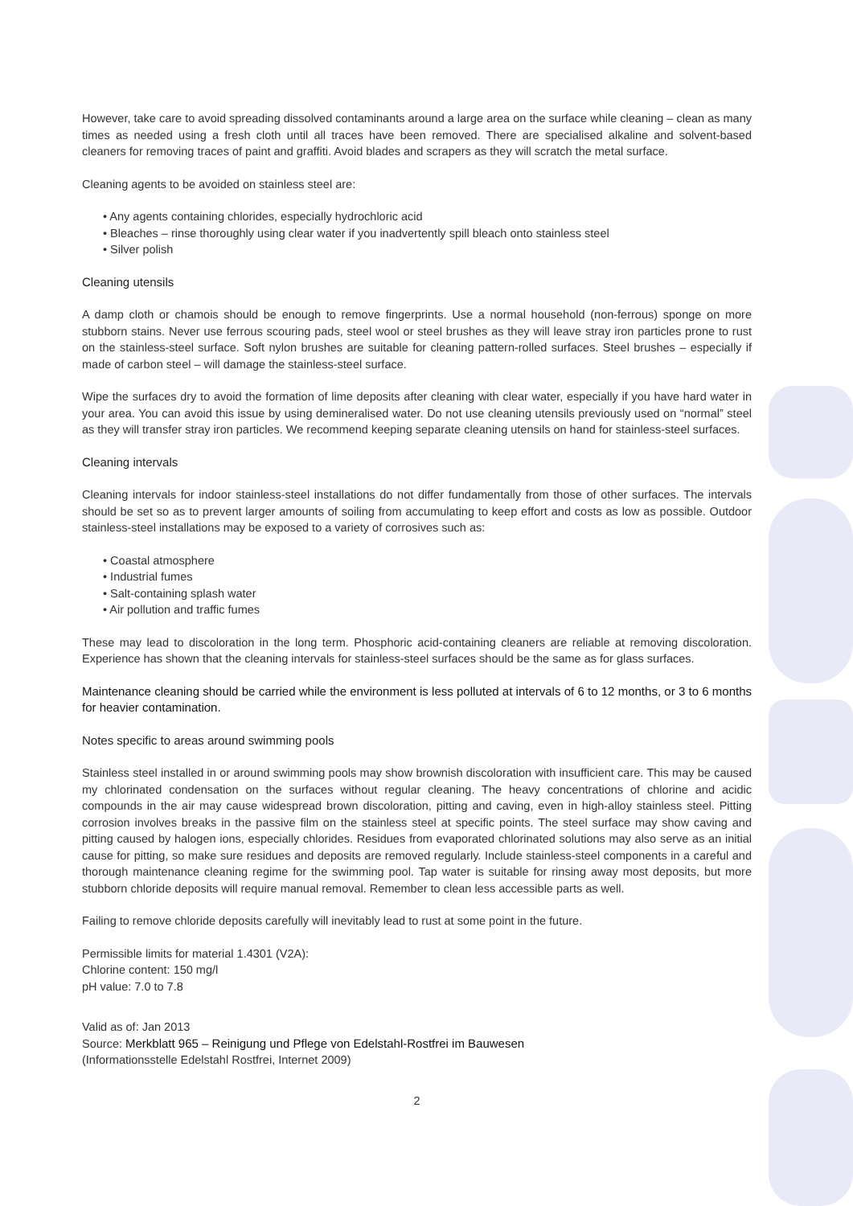However, take care to avoid spreading dissolved contaminants around a large area on the surface while cleaning – clean as many times as needed using a fresh cloth until all traces have been removed. There are specialised alkaline and solvent-based cleaners for removing traces of paint and graffiti. Avoid blades and scrapers as they will scratch the metal surface.
Cleaning agents to be avoided on stainless steel are:
• Any agents containing chlorides, especially hydrochloric acid
• Bleaches – rinse thoroughly using clear water if you inadvertently spill bleach onto stainless steel
• Silver polish
Cleaning utensils
A damp cloth or chamois should be enough to remove fingerprints. Use a normal household (non-ferrous) sponge on more stubborn stains. Never use ferrous scouring pads, steel wool or steel brushes as they will leave stray iron particles prone to rust on the stainless-steel surface. Soft nylon brushes are suitable for cleaning pattern-rolled surfaces. Steel brushes – especially if made of carbon steel – will damage the stainless-steel surface.
Wipe the surfaces dry to avoid the formation of lime deposits after cleaning with clear water, especially if you have hard water in your area. You can avoid this issue by using demineralised water. Do not use cleaning utensils previously used on “normal” steel as they will transfer stray iron particles. We recommend keeping separate cleaning utensils on hand for stainless-steel surfaces.
Cleaning intervals
Cleaning intervals for indoor stainless-steel installations do not differ fundamentally from those of other surfaces. The intervals should be set so as to prevent larger amounts of soiling from accumulating to keep effort and costs as low as possible. Outdoor stainless-steel installations may be exposed to a variety of corrosives such as:
• Coastal atmosphere
• Industrial fumes
• Salt-containing splash water
• Air pollution and traffic fumes
These may lead to discoloration in the long term. Phosphoric acid-containing cleaners are reliable at removing discoloration. Experience has shown that the cleaning intervals for stainless-steel surfaces should be the same as for glass surfaces.
Maintenance cleaning should be carried while the environment is less polluted at intervals of 6 to 12 months, or 3 to 6 months for heavier contamination.
Notes specific to areas around swimming pools
Stainless steel installed in or around swimming pools may show brownish discoloration with insufficient care. This may be caused my chlorinated condensation on the surfaces without regular cleaning. The heavy concentrations of chlorine and acidic compounds in the air may cause widespread brown discoloration, pitting and caving, even in high-alloy stainless steel. Pitting corrosion involves breaks in the passive film on the stainless steel at specific points. The steel surface may show caving and pitting caused by halogen ions, especially chlorides. Residues from evaporated chlorinated solutions may also serve as an initial cause for pitting, so make sure residues and deposits are removed regularly. Include stainless-steel components in a careful and thorough maintenance cleaning regime for the swimming pool. Tap water is suitable for rinsing away most deposits, but more stubborn chloride deposits will require manual removal. Remember to clean less accessible parts as well.
Failing to remove chloride deposits carefully will inevitably lead to rust at some point in the future.
Permissible limits for material 1.4301 (V2A):
Chlorine content: 150 mg/l
pH value: 7.0 to 7.8
Valid as of: Jan 2013
Source: Merkblatt 965 – Reinigung und Pflege von Edelstahl-Rostfrei im Bauwesen
(Informationsstelle Edelstahl Rostfrei, Internet 2009)
2